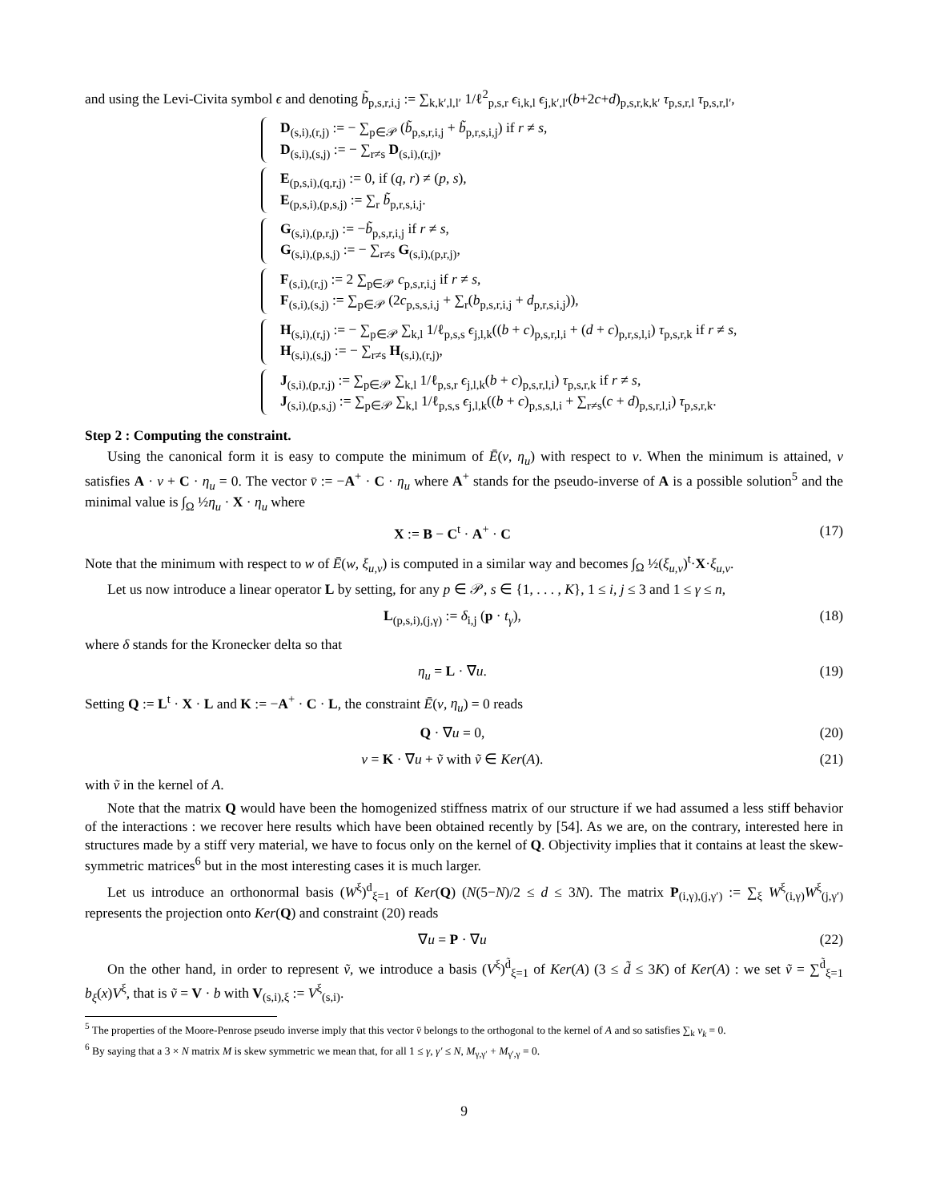and using the Levi-Civita symbol ϵ and denoting b̃<sub>p,s,r,i,j</sub> := ∑<sub>k,k′,l,l′</sub> 1/ℓ<sup>2</sup><sub>p,s,r</sub> ϵ<sub>i,k,l</sub> ϵ<sub>j,k′,l′</sub>(b+2c+d)<sub>p,s,r,k,k′</sub> τ<sub>p,s,r,l</sub> τ<sub>p,s,r,l′</sub>,
D<sub>(s,i),(r,j)</sub> := − ∑<sub>p∈𝒫</sub> (b̃<sub>p,s,r,i,j</sub> + b̃<sub>p,r,s,i,j</sub>) if r ≠ s,
D<sub>(s,i),(s,j)</sub> := − ∑<sub>r≠s</sub> D<sub>(s,i),(r,j)</sub>,
E<sub>(p,s,i),(q,r,j)</sub> := 0, if (q, r) ≠ (p, s),
E<sub>(p,s,i),(p,s,j)</sub> := ∑<sub>r</sub> b̃<sub>p,r,s,i,j</sub>.
G<sub>(s,i),(p,r,j)</sub> := −b̃<sub>p,s,r,i,j</sub> if r ≠ s,
G<sub>(s,i),(p,s,j)</sub> := − ∑<sub>r≠s</sub> G<sub>(s,i),(p,r,j)</sub>,
F<sub>(s,i),(r,j)</sub> := 2 ∑<sub>p∈𝒫</sub> c<sub>p,s,r,i,j</sub> if r ≠ s,
F<sub>(s,i),(s,j)</sub> := ∑<sub>p∈𝒫</sub> (2c<sub>p,s,s,i,j</sub> + ∑<sub>r</sub>(b<sub>p,s,r,i,j</sub> + d<sub>p,r,s,i,j</sub>)),
H<sub>(s,i),(r,j)</sub> := − ∑<sub>p∈𝒫</sub> ∑<sub>k,l</sub> 1/ℓ<sub>p,s,s</sub> ϵ<sub>j,l,k</sub>((b + c)<sub>p,s,r,l,i</sub> + (d + c)<sub>p,r,s,l,i</sub>) τ<sub>p,s,r,k</sub> if r ≠ s,
H<sub>(s,i),(s,j)</sub> := − ∑<sub>r≠s</sub> H<sub>(s,i),(r,j)</sub>,
J<sub>(s,i),(p,r,j)</sub> := ∑<sub>p∈𝒫</sub> ∑<sub>k,l</sub> 1/ℓ<sub>p,s,r</sub> ϵ<sub>j,l,k</sub>(b + c)<sub>p,s,r,l,i</sub>) τ<sub>p,s,r,k</sub> if r ≠ s,
J<sub>(s,i),(p,s,j)</sub> := ∑<sub>p∈𝒫</sub> ∑<sub>k,l</sub> 1/ℓ<sub>p,s,s</sub> ϵ<sub>j,l,k</sub>((b + c)<sub>p,s,s,l,i</sub> + ∑<sub>r≠s</sub>(c + d)<sub>p,s,r,l,i</sub>) τ<sub>p,s,r,k</sub>.
Step 2 : Computing the constraint.
Using the canonical form it is easy to compute the minimum of Ē(v, η<sub>u</sub>) with respect to v. When the minimum is attained, v satisfies A · v + C · η<sub>u</sub> = 0. The vector v̄ := −A<sup>+</sup> · C · η<sub>u</sub> where A<sup>+</sup> stands for the pseudo-inverse of A is a possible solution<sup>5</sup> and the minimal value is ∫<sub>Ω</sub> ½η<sub>u</sub> · X · η<sub>u</sub> where
X := B − C<sup>t</sup> · A<sup>+</sup> · C (17)
Note that the minimum with respect to w of Ē(w, ξ<sub>u,v</sub>) is computed in a similar way and becomes ∫<sub>Ω</sub> ½(ξ<sub>u,v</sub>)<sup>t</sup>·X·ξ<sub>u,v</sub>.
Let us now introduce a linear operator L by setting, for any p ∈ 𝒫, s ∈ {1, . . . , K}, 1 ≤ i, j ≤ 3 and 1 ≤ γ ≤ n,
L<sub>(p,s,i),(j,γ)</sub> := δ<sub>i,j</sub> (p · t<sub>γ</sub>), (18)
where δ stands for the Kronecker delta so that
η<sub>u</sub> = L · ∇u. (19)
Setting Q := L<sup>t</sup> · X · L and K := −A<sup>+</sup> · C · L, the constraint Ē(v, η<sub>u</sub>) = 0 reads
Q · ∇u = 0, (20)
v = K · ∇u + ṽ with ṽ ∈ Ker(A). (21)
with ṽ in the kernel of A.
Note that the matrix Q would have been the homogenized stiffness matrix of our structure if we had assumed a less stiff behavior of the interactions : we recover here results which have been obtained recently by [54]. As we are, on the contrary, interested here in structures made by a stiff very material, we have to focus only on the kernel of Q. Objectivity implies that it contains at least the skew-symmetric matrices<sup>6</sup> but in the most interesting cases it is much larger.
Let us introduce an orthonormal basis (W<sup>ξ</sup>)<sup>d</sup><sub>ξ=1</sub> of Ker(Q) (N(5−N)/2 ≤ d ≤ 3N). The matrix P<sub>(i,γ),(j,γ′)</sub> := ∑<sub>ξ</sub> W<sup>ξ</sup><sub>(i,γ)</sub>W<sup>ξ</sup><sub>(j,γ′)</sub> represents the projection onto Ker(Q) and constraint (20) reads
∇u = P · ∇u (22)
On the other hand, in order to represent ṽ, we introduce a basis (V<sup>ξ</sup>)<sup>d̃</sup><sub>ξ=1</sub> of Ker(A) (3 ≤ d̃ ≤ 3K) of Ker(A) : we set ṽ = ∑<sup>d̃</sup><sub>ξ=1</sub> b<sub>ξ</sub>(x)V<sup>ξ</sup>, that is ṽ = V · b with V<sub>(s,i),ξ</sub> := V<sup>ξ</sup><sub>(s,i)</sub>.
<sup>5</sup> The properties of the Moore-Penrose pseudo inverse imply that this vector v̄ belongs to the orthogonal to the kernel of A and so satisfies ∑<sub>k</sub> v<sub>k</sub> = 0.
<sup>6</sup> By saying that a 3 × N matrix M is skew symmetric we mean that, for all 1 ≤ γ, γ′ ≤ N, M<sub>γ,γ′</sub> + M<sub>γ′,γ</sub> = 0.
9